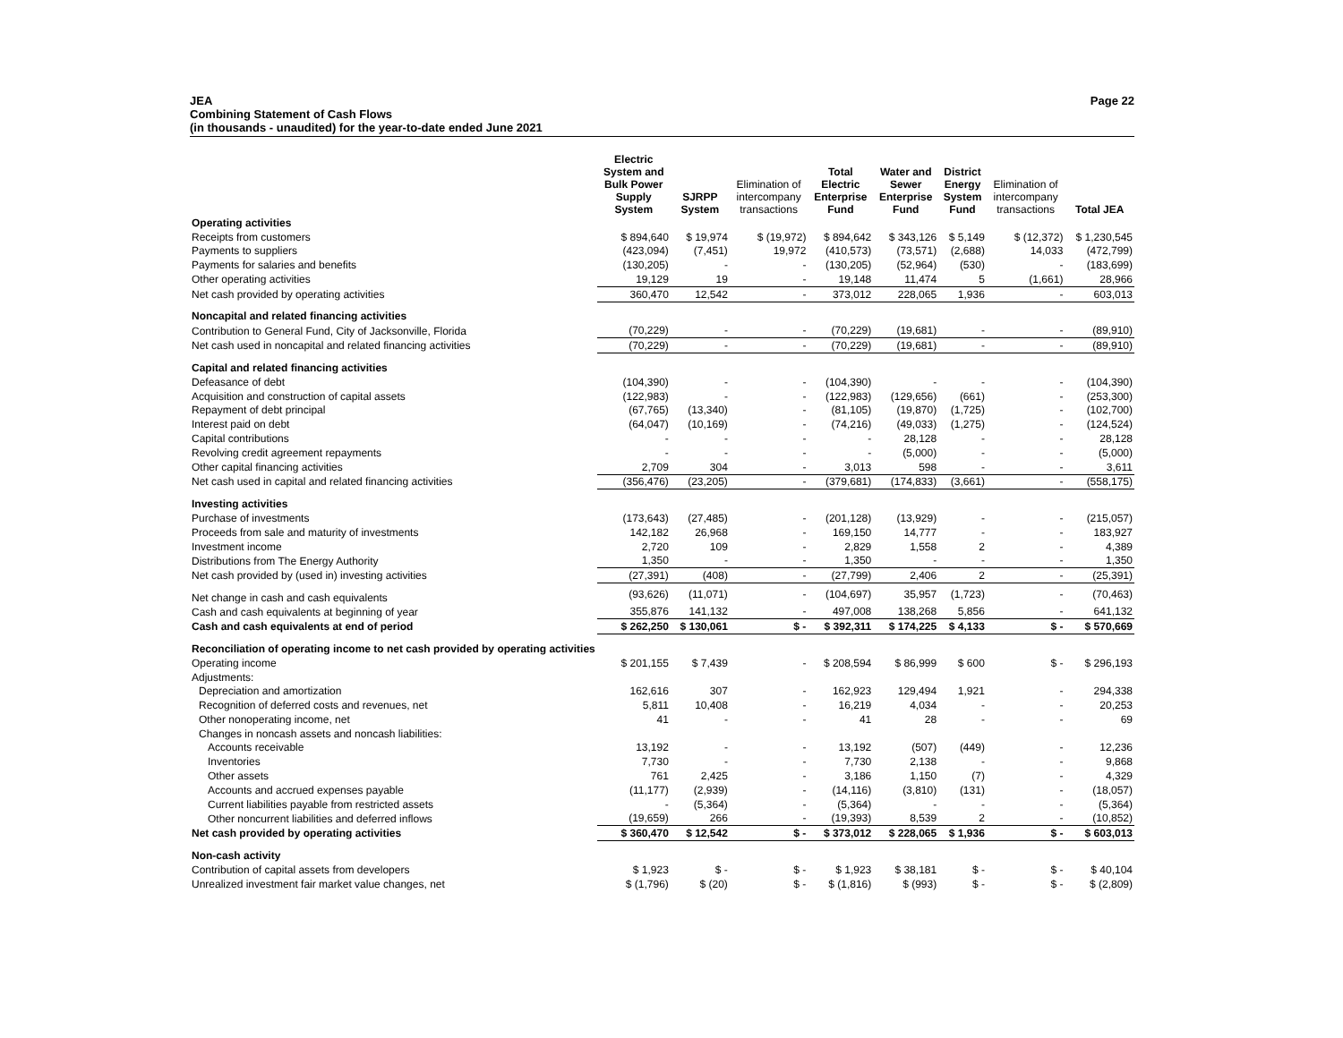JEA
Combining Statement of Cash Flows
(in thousands - unaudited) for the year-to-date ended June 2021
Page 22
| | Electric System and Bulk Power Supply System | SJRPP System | Elimination of intercompany transactions | Total Electric Enterprise Fund | Water and Sewer Enterprise Fund | District Energy System Fund | Elimination of intercompany transactions | Total JEA |
| --- | --- | --- | --- | --- | --- | --- | --- | --- |
| Operating activities | | | | | | | | |
| Receipts from customers | $ 894,640 | $ 19,974 | $ (19,972) | $ 894,642 | $ 343,126 | $ 5,149 | $ (12,372) | $ 1,230,545 |
| Payments to suppliers | (423,094) | (7,451) | 19,972 | (410,573) | (73,571) | (2,688) | 14,033 | (472,799) |
| Payments for salaries and benefits | (130,205) | - | - | (130,205) | (52,964) | (530) | - | (183,699) |
| Other operating activities | 19,129 | 19 | - | 19,148 | 11,474 | 5 | (1,661) | 28,966 |
| Net cash provided by operating activities | 360,470 | 12,542 | - | 373,012 | 228,065 | 1,936 | - | 603,013 |
| Noncapital and related financing activities | | | | | | | | |
| Contribution to General Fund, City of Jacksonville, Florida | (70,229) | - | - | (70,229) | (19,681) | - | - | (89,910) |
| Net cash used in noncapital and related financing activities | (70,229) | - | - | (70,229) | (19,681) | - | - | (89,910) |
| Capital and related financing activities | | | | | | | | |
| Defeasance of debt | (104,390) | - | - | (104,390) | - | - | - | (104,390) |
| Acquisition and construction of capital assets | (122,983) | - | - | (122,983) | (129,656) | (661) | - | (253,300) |
| Repayment of debt principal | (67,765) | (13,340) | - | (81,105) | (19,870) | (1,725) | - | (102,700) |
| Interest paid on debt | (64,047) | (10,169) | - | (74,216) | (49,033) | (1,275) | - | (124,524) |
| Capital contributions | - | - | - | - | 28,128 | - | - | 28,128 |
| Revolving credit agreement repayments | - | - | - | - | (5,000) | - | - | (5,000) |
| Other capital financing activities | 2,709 | 304 | - | 3,013 | 598 | - | - | 3,611 |
| Net cash used in capital and related financing activities | (356,476) | (23,205) | - | (379,681) | (174,833) | (3,661) | - | (558,175) |
| Investing activities | | | | | | | | |
| Purchase of investments | (173,643) | (27,485) | - | (201,128) | (13,929) | - | - | (215,057) |
| Proceeds from sale and maturity of investments | 142,182 | 26,968 | - | 169,150 | 14,777 | - | - | 183,927 |
| Investment income | 2,720 | 109 | - | 2,829 | 1,558 | 2 | - | 4,389 |
| Distributions from The Energy Authority | 1,350 | - | - | 1,350 | - | - | - | 1,350 |
| Net cash provided by (used in) investing activities | (27,391) | (408) | - | (27,799) | 2,406 | 2 | - | (25,391) |
| Net change in cash and cash equivalents | (93,626) | (11,071) | - | (104,697) | 35,957 | (1,723) | - | (70,463) |
| Cash and cash equivalents at beginning of year | 355,876 | 141,132 | - | 497,008 | 138,268 | 5,856 | - | 641,132 |
| Cash and cash equivalents at end of period | $ 262,250 | $ 130,061 | $ - | $ 392,311 | $ 174,225 | $ 4,133 | $ - | $ 570,669 |
| Reconciliation of operating income to net cash provided by operating activities | | | | | | | | |
| Operating income | $ 201,155 | $ 7,439 | - | $ 208,594 | $ 86,999 | $ 600 | $ - | $ 296,193 |
| Adjustments: | | | | | | | | |
| Depreciation and amortization | 162,616 | 307 | - | 162,923 | 129,494 | 1,921 | - | 294,338 |
| Recognition of deferred costs and revenues, net | 5,811 | 10,408 | - | 16,219 | 4,034 | - | - | 20,253 |
| Other nonoperating income, net | 41 | - | - | 41 | 28 | - | - | 69 |
| Changes in noncash assets and noncash liabilities: | | | | | | | | |
| Accounts receivable | 13,192 | - | - | 13,192 | (507) | (449) | - | 12,236 |
| Inventories | 7,730 | - | - | 7,730 | 2,138 | - | - | 9,868 |
| Other assets | 761 | 2,425 | - | 3,186 | 1,150 | (7) | - | 4,329 |
| Accounts and accrued expenses payable | (11,177) | (2,939) | - | (14,116) | (3,810) | (131) | - | (18,057) |
| Current liabilities payable from restricted assets | - | (5,364) | - | (5,364) | - | - | - | (5,364) |
| Other noncurrent liabilities and deferred inflows | (19,659) | 266 | - | (19,393) | 8,539 | 2 | - | (10,852) |
| Net cash provided by operating activities | $ 360,470 | $ 12,542 | $ - | $ 373,012 | $ 228,065 | $ 1,936 | $ - | $ 603,013 |
| Non-cash activity | | | | | | | | |
| Contribution of capital assets from developers | $ 1,923 | $ - | $ - | $ 1,923 | $ 38,181 | $ - | $ - | $ 40,104 |
| Unrealized investment fair market value changes, net | $ (1,796) | $ (20) | $ - | $ (1,816) | $ (993) | $ - | $ - | $ (2,809) |